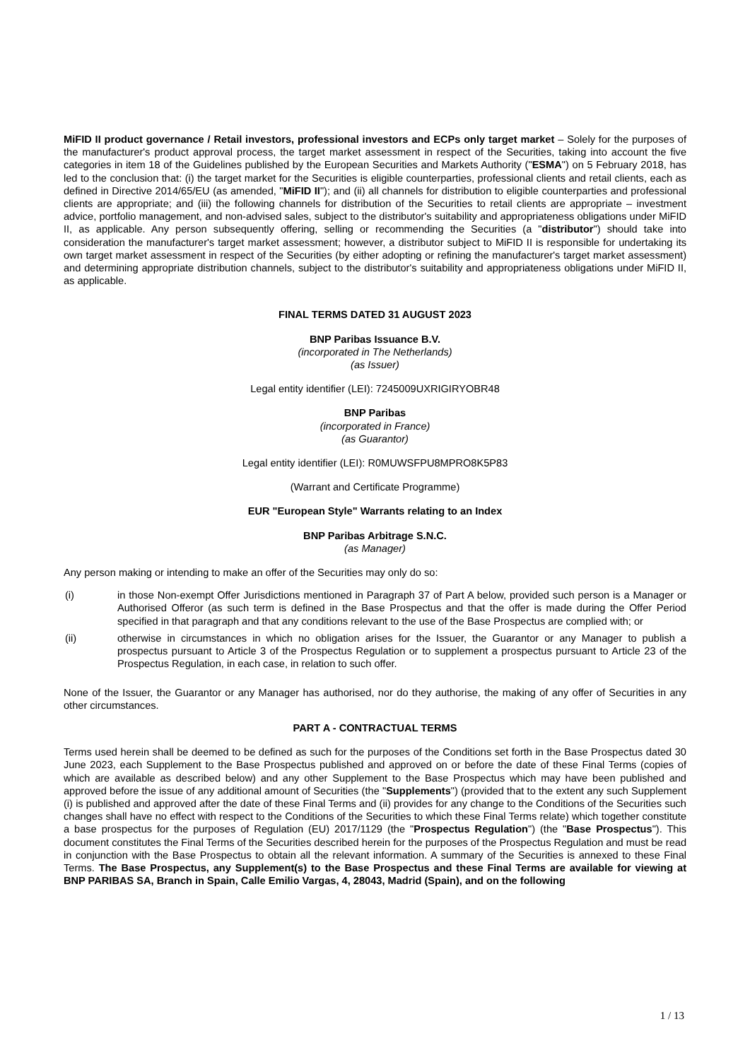MiFID II product governance / Retail investors, professional investors and ECPs only target market – Solely for the purposes of the manufacturer's product approval process, the target market assessment in respect of the Securities, taking into account the five categories in item 18 of the Guidelines published by the European Securities and Markets Authority ("ESMA") on 5 February 2018, has led to the conclusion that: (i) the target market for the Securities is eligible counterparties, professional clients and retail clients, each as defined in Directive 2014/65/EU (as amended, "MiFID II"); and (ii) all channels for distribution to eligible counterparties and professional clients are appropriate; and (iii) the following channels for distribution of the Securities to retail clients are appropriate – investment advice, portfolio management, and non-advised sales, subject to the distributor's suitability and appropriateness obligations under MiFID II, as applicable. Any person subsequently offering, selling or recommending the Securities (a "distributor") should take into consideration the manufacturer's target market assessment; however, a distributor subject to MiFID II is responsible for undertaking its own target market assessment in respect of the Securities (by either adopting or refining the manufacturer's target market assessment) and determining appropriate distribution channels, subject to the distributor's suitability and appropriateness obligations under MiFID II, as applicable.
FINAL TERMS DATED 31 AUGUST 2023
BNP Paribas Issuance B.V.
(incorporated in The Netherlands)
(as Issuer)
Legal entity identifier (LEI): 7245009UXRIGIRYOBR48
BNP Paribas
(incorporated in France)
(as Guarantor)
Legal entity identifier (LEI): R0MUWSFPU8MPRO8K5P83
(Warrant and Certificate Programme)
EUR "European Style" Warrants relating to an Index
BNP Paribas Arbitrage S.N.C.
(as Manager)
Any person making or intending to make an offer of the Securities may only do so:
(i) in those Non-exempt Offer Jurisdictions mentioned in Paragraph 37 of Part A below, provided such person is a Manager or Authorised Offeror (as such term is defined in the Base Prospectus and that the offer is made during the Offer Period specified in that paragraph and that any conditions relevant to the use of the Base Prospectus are complied with; or
(ii) otherwise in circumstances in which no obligation arises for the Issuer, the Guarantor or any Manager to publish a prospectus pursuant to Article 3 of the Prospectus Regulation or to supplement a prospectus pursuant to Article 23 of the Prospectus Regulation, in each case, in relation to such offer.
None of the Issuer, the Guarantor or any Manager has authorised, nor do they authorise, the making of any offer of Securities in any other circumstances.
PART A - CONTRACTUAL TERMS
Terms used herein shall be deemed to be defined as such for the purposes of the Conditions set forth in the Base Prospectus dated 30 June 2023, each Supplement to the Base Prospectus published and approved on or before the date of these Final Terms (copies of which are available as described below) and any other Supplement to the Base Prospectus which may have been published and approved before the issue of any additional amount of Securities (the "Supplements") (provided that to the extent any such Supplement (i) is published and approved after the date of these Final Terms and (ii) provides for any change to the Conditions of the Securities such changes shall have no effect with respect to the Conditions of the Securities to which these Final Terms relate) which together constitute a base prospectus for the purposes of Regulation (EU) 2017/1129 (the "Prospectus Regulation") (the "Base Prospectus"). This document constitutes the Final Terms of the Securities described herein for the purposes of the Prospectus Regulation and must be read in conjunction with the Base Prospectus to obtain all the relevant information. A summary of the Securities is annexed to these Final Terms. The Base Prospectus, any Supplement(s) to the Base Prospectus and these Final Terms are available for viewing at BNP PARIBAS SA, Branch in Spain, Calle Emilio Vargas, 4, 28043, Madrid (Spain), and on the following
1 / 13